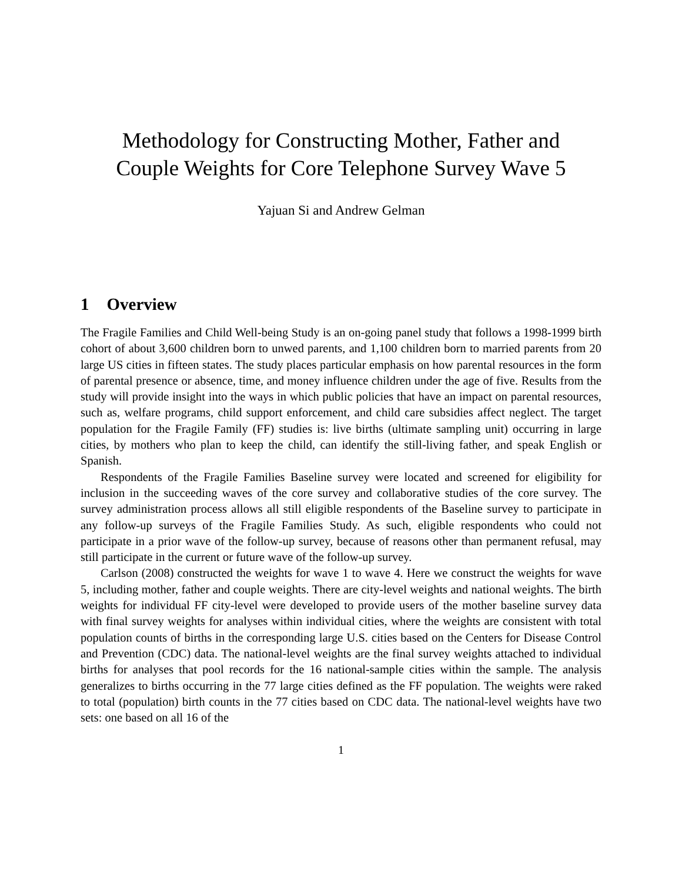Methodology for Constructing Mother, Father and
Couple Weights for Core Telephone Survey Wave 5
Yajuan Si and Andrew Gelman
1 Overview
The Fragile Families and Child Well-being Study is an on-going panel study that follows a 1998-1999 birth cohort of about 3,600 children born to unwed parents, and 1,100 children born to married parents from 20 large US cities in fifteen states. The study places particular emphasis on how parental resources in the form of parental presence or absence, time, and money influence children under the age of five. Results from the study will provide insight into the ways in which public policies that have an impact on parental resources, such as, welfare programs, child support enforcement, and child care subsidies affect neglect. The target population for the Fragile Family (FF) studies is: live births (ultimate sampling unit) occurring in large cities, by mothers who plan to keep the child, can identify the still-living father, and speak English or Spanish.
Respondents of the Fragile Families Baseline survey were located and screened for eligibility for inclusion in the succeeding waves of the core survey and collaborative studies of the core survey. The survey administration process allows all still eligible respondents of the Baseline survey to participate in any follow-up surveys of the Fragile Families Study. As such, eligible respondents who could not participate in a prior wave of the follow-up survey, because of reasons other than permanent refusal, may still participate in the current or future wave of the follow-up survey.
Carlson (2008) constructed the weights for wave 1 to wave 4. Here we construct the weights for wave 5, including mother, father and couple weights. There are city-level weights and national weights. The birth weights for individual FF city-level were developed to provide users of the mother baseline survey data with final survey weights for analyses within individual cities, where the weights are consistent with total population counts of births in the corresponding large U.S. cities based on the Centers for Disease Control and Prevention (CDC) data. The national-level weights are the final survey weights attached to individual births for analyses that pool records for the 16 national-sample cities within the sample. The analysis generalizes to births occurring in the 77 large cities defined as the FF population. The weights were raked to total (population) birth counts in the 77 cities based on CDC data. The national-level weights have two sets: one based on all 16 of the
1